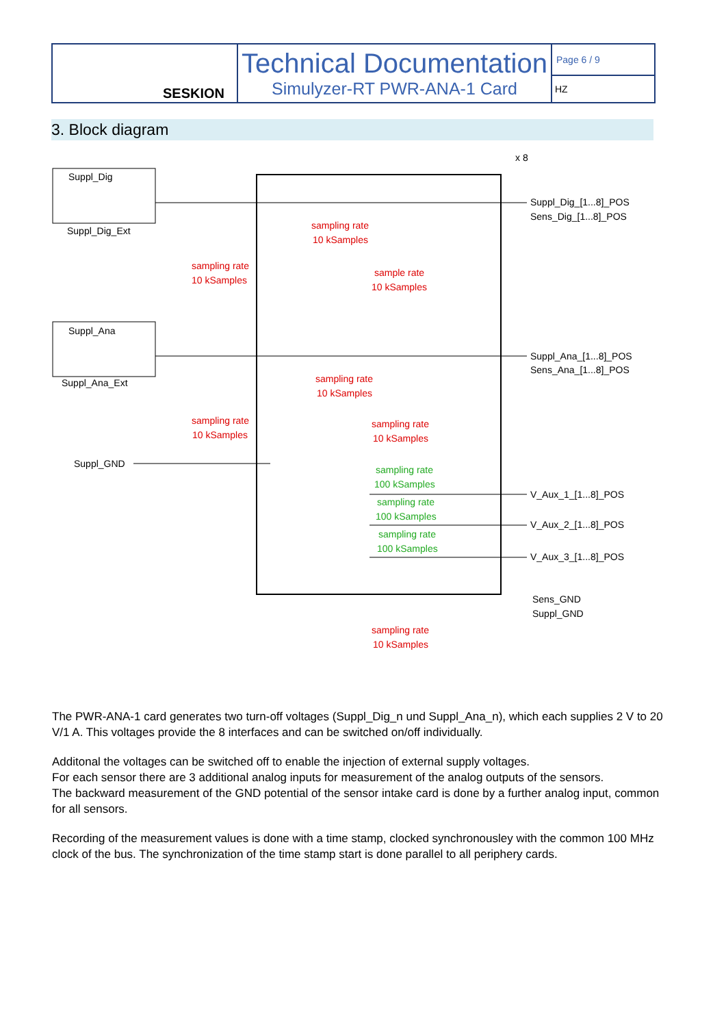| SESKION | Technical Documentation Simulyzer-RT PWR-ANA-1 Card | Page 6 / 9 |
| | | HZ |
3. Block diagram
Suppl_Dig
Suppl_Dig_Ext
Suppl_Ana
Suppl_Ana_Ext
Suppl_GND
x 8
sampling rate
10 kSamples
sampling rate
10 kSamples
sample rate
10 kSamples
sampling rate
10 kSamples
sampling rate
10 kSamples
sampling rate
10 kSamples
sampling rate
10 kSamples
sampling rate
100 kSamples
sampling rate
100 kSamples
sampling rate
100 kSamples
Suppl_Dig_[1...8]_POS
Sens_Dig_[1...8]_POS
Suppl_Ana_[1...8]_POS
Sens_Ana_[1...8]_POS
V_Aux_1_[1...8]_POS
V_Aux_2_[1...8]_POS
V_Aux_3_[1...8]_POS
Sens_GND
Suppl_GND
The PWR-ANA-1 card generates two turn-off voltages (Suppl_Dig_n und Suppl_Ana_n), which each supplies 2 V to 20 V/1 A. This voltages provide the 8 interfaces and can be switched on/off individually.
Additonal the voltages can be switched off to enable the injection of external supply voltages.
For each sensor there are 3 additional analog inputs for measurement of the analog outputs of the sensors.
The backward measurement of the GND potential of the sensor intake card is done by a further analog input, common for all sensors.
Recording of the measurement values is done with a time stamp, clocked synchronousley with the common 100 MHz clock of the bus. The synchronization of the time stamp start is done parallel to all periphery cards.